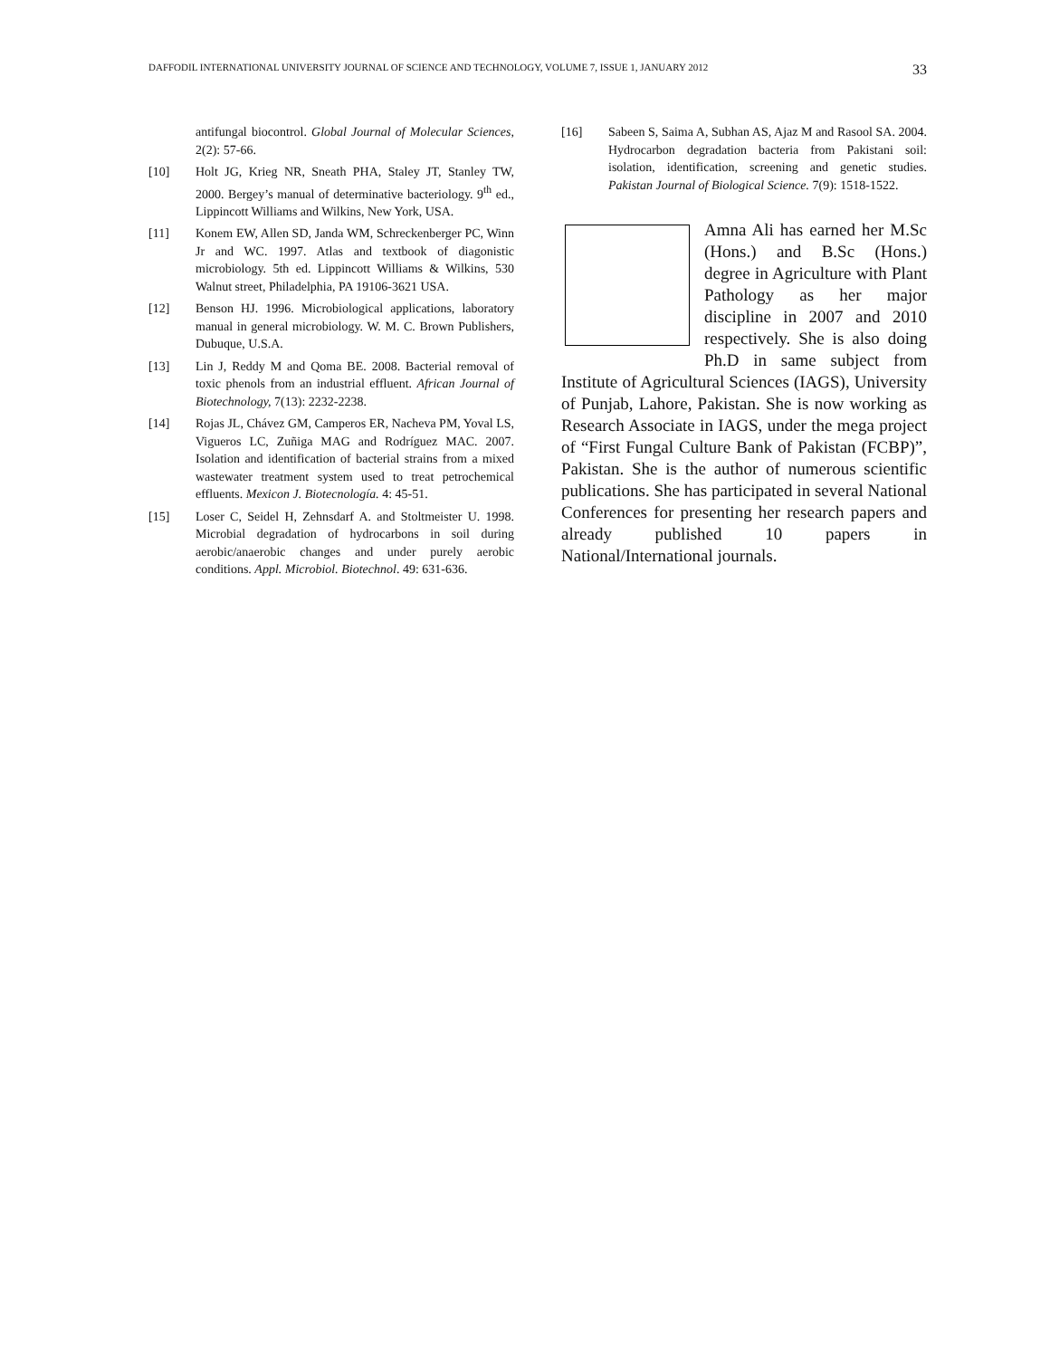DAFFODIL INTERNATIONAL UNIVERSITY JOURNAL OF SCIENCE AND TECHNOLOGY, VOLUME 7, ISSUE 1, JANUARY 2012 33
antifungal biocontrol. Global Journal of Molecular Sciences, 2(2): 57-66.
[10] Holt JG, Krieg NR, Sneath PHA, Staley JT, Stanley TW, 2000. Bergey’s manual of determinative bacteriology. 9<sup>th</sup> ed., Lippincott Williams and Wilkins, New York, USA.
[11] Konem EW, Allen SD, Janda WM, Schreckenberger PC, Winn Jr and WC. 1997. Atlas and textbook of diagonistic microbiology. 5th ed. Lippincott Williams & Wilkins, 530 Walnut street, Philadelphia, PA 19106-3621 USA.
[12] Benson HJ. 1996. Microbiological applications, laboratory manual in general microbiology. W. M. C. Brown Publishers, Dubuque, U.S.A.
[13] Lin J, Reddy M and Qoma BE. 2008. Bacterial removal of toxic phenols from an industrial effluent. African Journal of Biotechnology, 7(13): 2232-2238.
[14] Rojas JL, Chávez GM, Camperos ER, Nacheva PM, Yoval LS, Vigueros LC, Zuñiga MAG and Rodríguez MAC. 2007. Isolation and identification of bacterial strains from a mixed wastewater treatment system used to treat petrochemical effluents. Mexicon J. Biotecnología. 4: 45-51.
[15] Loser C, Seidel H, Zehnsdarf A. and Stoltmeister U. 1998. Microbial degradation of hydrocarbons in soil during aerobic/anaerobic changes and under purely aerobic conditions. Appl. Microbiol. Biotechnol. 49: 631-636.
[16] Sabeen S, Saima A, Subhan AS, Ajaz M and Rasool SA. 2004. Hydrocarbon degradation bacteria from Pakistani soil: isolation, identification, screening and genetic studies. Pakistan Journal of Biological Science. 7(9): 1518-1522.
Amna Ali has earned her M.Sc (Hons.) and B.Sc (Hons.) degree in Agriculture with Plant Pathology as her major discipline in 2007 and 2010 respectively. She is also doing Ph.D in same subject from Institute of Agricultural Sciences (IAGS), University of Punjab, Lahore, Pakistan. She is now working as Research Associate in IAGS, under the mega project of “First Fungal Culture Bank of Pakistan (FCBP)”, Pakistan. She is the author of numerous scientific publications. She has participated in several National Conferences for presenting her research papers and already published 10 papers in National/International journals.